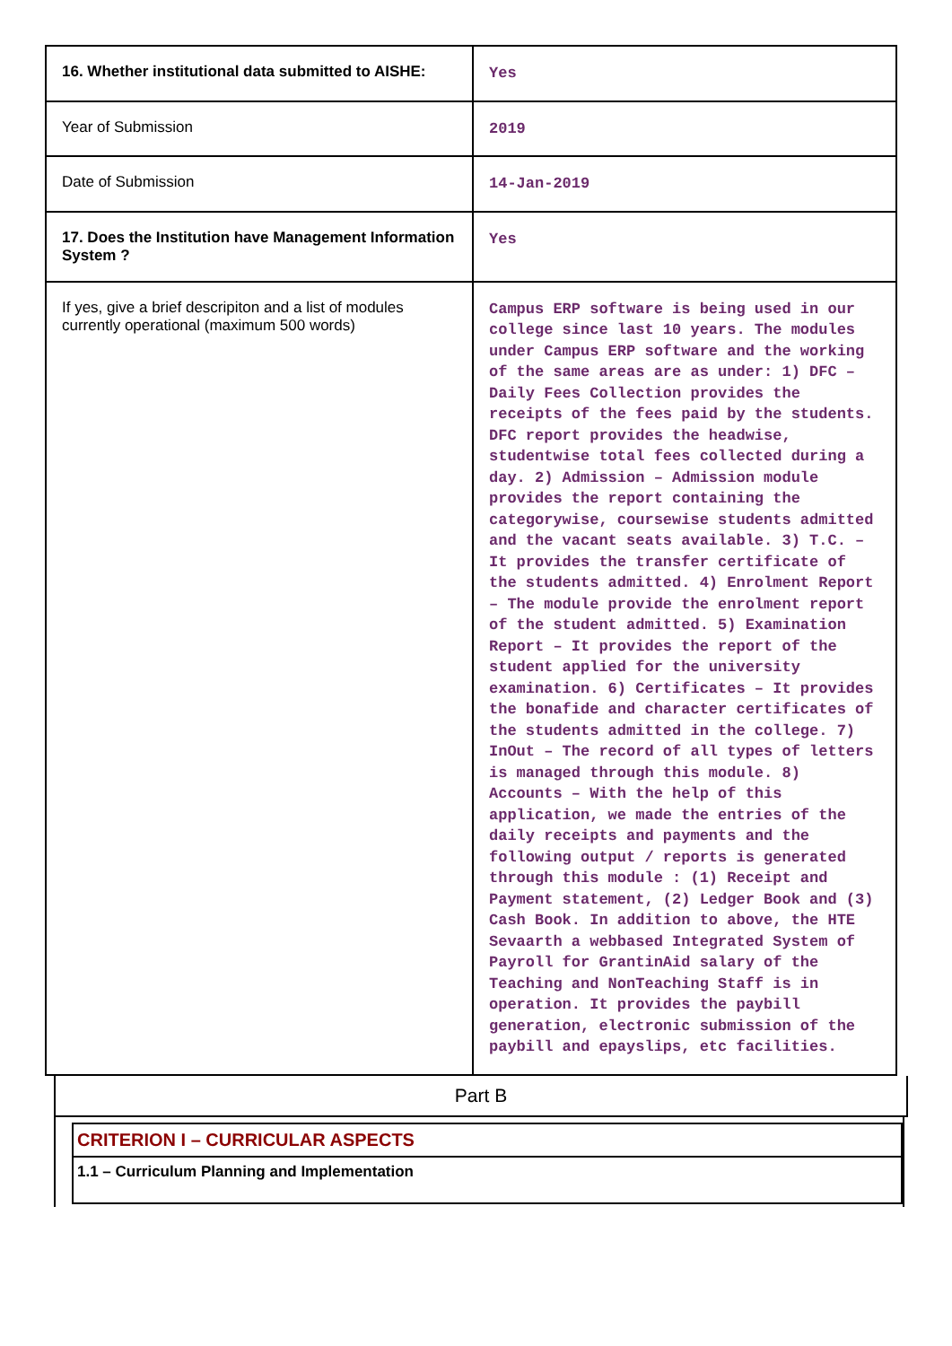| 16. Whether institutional data submitted to AISHE: | Yes |
| Year of Submission | 2019 |
| Date of Submission | 14-Jan-2019 |
| 17. Does the Institution have Management Information System ? | Yes |
| If yes, give a brief descripiton and a list of modules currently operational (maximum 500 words) | Campus ERP software is being used in our college since last 10 years. The modules under Campus ERP software and the working of the same areas are as under: 1) DFC – Daily Fees Collection provides the receipts of the fees paid by the students. DFC report provides the headwise, studentwise total fees collected during a day. 2) Admission – Admission module provides the report containing the categorywise, coursewise students admitted and the vacant seats available. 3) T.C. – It provides the transfer certificate of the students admitted. 4) Enrolment Report – The module provide the enrolment report of the student admitted. 5) Examination Report – It provides the report of the student applied for the university examination. 6) Certificates – It provides the bonafide and character certificates of the students admitted in the college. 7) InOut – The record of all types of letters is managed through this module. 8) Accounts – With the help of this application, we made the entries of the daily receipts and payments and the following output / reports is generated through this module : (1) Receipt and Payment statement, (2) Ledger Book and (3) Cash Book. In addition to above, the HTE Sevaarth a webbased Integrated System of Payroll for GrantinAid salary of the Teaching and NonTeaching Staff is in operation. It provides the paybill generation, electronic submission of the paybill and epayslips, etc facilities. |
Part B
CRITERION I – CURRICULAR ASPECTS
1.1 – Curriculum Planning and Implementation